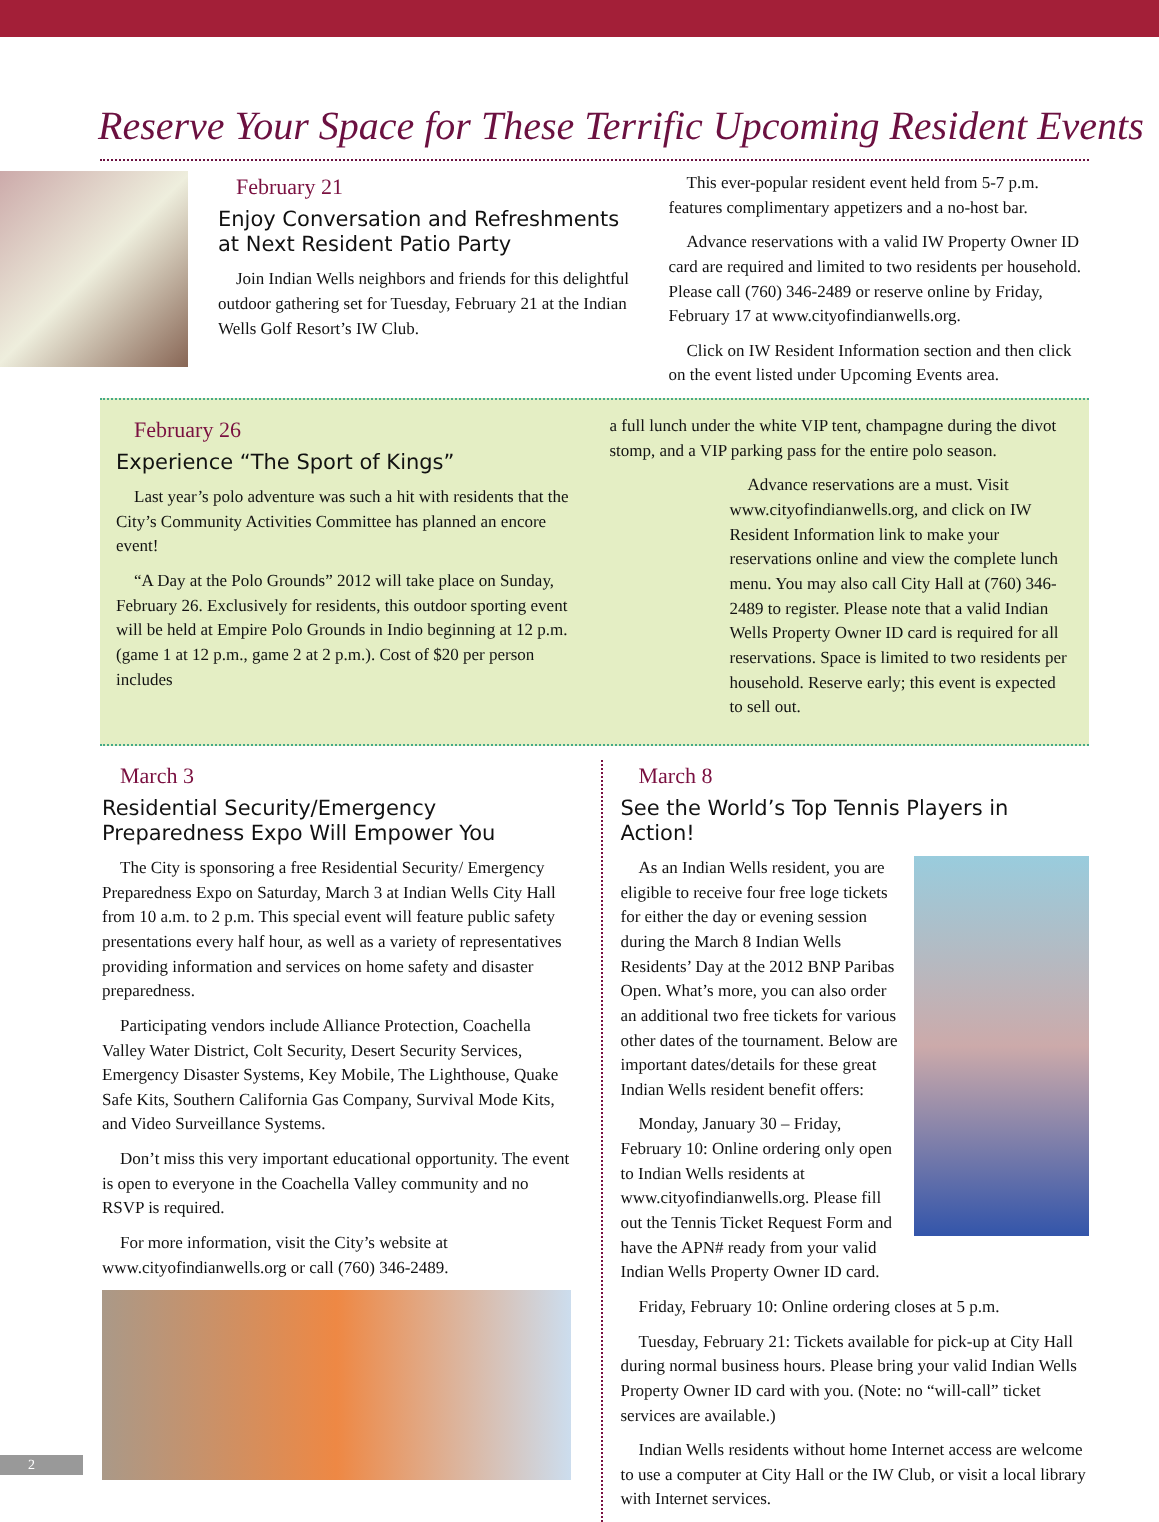Reserve Your Space for These Terrific Upcoming Resident Events
February 21
Enjoy Conversation and Refreshments at Next Resident Patio Party
Join Indian Wells neighbors and friends for this delightful outdoor gathering set for Tuesday, February 21 at the Indian Wells Golf Resort’s IW Club.
This ever-popular resident event held from 5-7 p.m. features complimentary appetizers and a no-host bar.
Advance reservations with a valid IW Property Owner ID card are required and limited to two residents per household. Please call (760) 346-2489 or reserve online by Friday, February 17 at www.cityofindianwells.org.
Click on IW Resident Information section and then click on the event listed under Upcoming Events area.
February 26
Experience “The Sport of Kings”
Last year’s polo adventure was such a hit with residents that the City’s Community Activities Committee has planned an encore event!
“A Day at the Polo Grounds” 2012 will take place on Sunday, February 26. Exclusively for residents, this outdoor sporting event will be held at Empire Polo Grounds in Indio beginning at 12 p.m. (game 1 at 12 p.m., game 2 at 2 p.m.). Cost of $20 per person includes
a full lunch under the white VIP tent, champagne during the divot stomp, and a VIP parking pass for the entire polo season.
Advance reservations are a must. Visit www.cityofindianwells.org, and click on IW Resident Information link to make your reservations online and view the complete lunch menu. You may also call City Hall at (760) 346-2489 to register. Please note that a valid Indian Wells Property Owner ID card is required for all reservations. Space is limited to two residents per household. Reserve early; this event is expected to sell out.
March 3
Residential Security/Emergency Preparedness Expo Will Empower You
The City is sponsoring a free Residential Security/ Emergency Preparedness Expo on Saturday, March 3 at Indian Wells City Hall from 10 a.m. to 2 p.m. This special event will feature public safety presentations every half hour, as well as a variety of representatives providing information and services on home safety and disaster preparedness.
Participating vendors include Alliance Protection, Coachella Valley Water District, Colt Security, Desert Security Services, Emergency Disaster Systems, Key Mobile, The Lighthouse, Quake Safe Kits, Southern California Gas Company, Survival Mode Kits, and Video Surveillance Systems.
Don’t miss this very important educational opportunity. The event is open to everyone in the Coachella Valley community and no RSVP is required.
For more information, visit the City’s website at www.cityofindianwells.org or call (760) 346-2489.
March 8
See the World’s Top Tennis Players in Action!
As an Indian Wells resident, you are eligible to receive four free loge tickets for either the day or evening session during the March 8 Indian Wells Residents’ Day at the 2012 BNP Paribas Open. What’s more, you can also order an additional two free tickets for various other dates of the tournament. Below are important dates/details for these great Indian Wells resident benefit offers:
Monday, January 30 – Friday, February 10: Online ordering only open to Indian Wells residents at www.cityofindianwells.org. Please fill out the Tennis Ticket Request Form and have the APN# ready from your valid Indian Wells Property Owner ID card.
Friday, February 10: Online ordering closes at 5 p.m.
Tuesday, February 21: Tickets available for pick-up at City Hall during normal business hours. Please bring your valid Indian Wells Property Owner ID card with you. (Note: no “will-call” ticket services are available.)
Indian Wells residents without home Internet access are welcome to use a computer at City Hall or the IW Club, or visit a local library with Internet services.
2